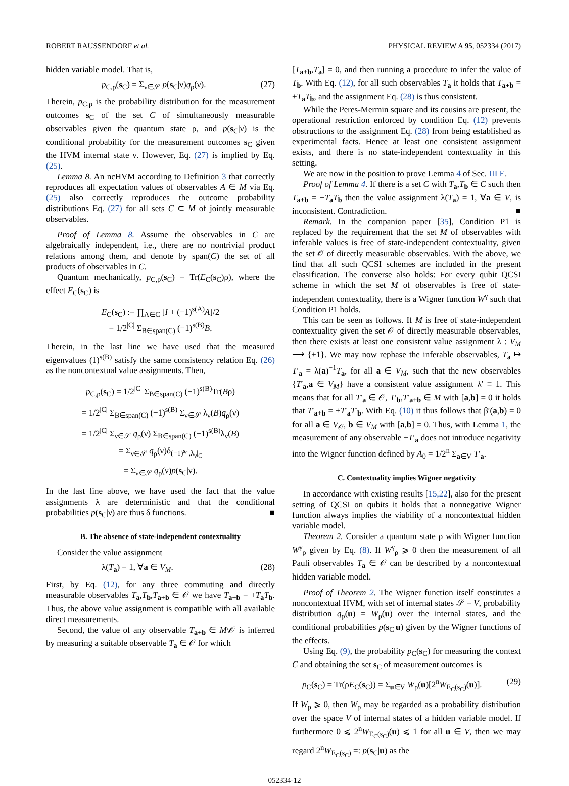ROBERT RAUSSENDORF et al. PHYSICAL REVIEW A 95, 052334 (2017)
hidden variable model. That is,
p<sub>C,ρ</sub>(s<sub>C</sub>) = Σ<sub>ν∈𝒮</sub> p(s<sub>C</sub>|ν)q<sub>ρ</sub>(ν). (27)
Therein, p<sub>C,ρ</sub> is the probability distribution for the measurement outcomes s<sub>C</sub> of the set C of simultaneously measurable observables given the quantum state ρ, and p(s<sub>C</sub>|ν) is the conditional probability for the measurement outcomes s<sub>C</sub> given the HVM internal state ν. However, Eq. (27) is implied by Eq. (25).
Lemma 8. An ncHVM according to Definition 3 that correctly reproduces all expectation values of observables A ∈ M via Eq. (25) also correctly reproduces the outcome probability distributions Eq. (27) for all sets C ⊂ M of jointly measurable observables.
Proof of Lemma 8. Assume the observables in C are algebraically independent, i.e., there are no nontrivial product relations among them, and denote by span(C) the set of all products of observables in C.
Quantum mechanically, p<sub>C,ρ</sub>(s<sub>C</sub>) = Tr(E<sub>C</sub>(s<sub>C</sub>)ρ), where the effect E<sub>C</sub>(s<sub>C</sub>) is
E<sub>C</sub>(s<sub>C</sub>) := ∏<sub>A∈C</sub> [I + (−1)<sup>s(A)</sup>A]/2
= 1/2<sup>|C|</sup> Σ<sub>B∈span(C)</sub> (−1)<sup>s(B)</sup>B.
Therein, in the last line we have used that the measured eigenvalues (1)<sup>s(B)</sup> satisfy the same consistency relation Eq. (26) as the noncontextual value assignments. Then,
p<sub>C,ρ</sub>(s<sub>C</sub>) = 1/2<sup>|C|</sup> Σ<sub>B∈span(C)</sub> (−1)<sup>s(B)</sup>Tr(Bρ)
= 1/2<sup>|C|</sup> Σ<sub>B∈span(C)</sub> (−1)<sup>s(B)</sup> Σ<sub>ν∈𝒮</sub> λ<sub>ν</sub>(B)q<sub>ρ</sub>(ν)
= 1/2<sup>|C|</sup> Σ<sub>ν∈𝒮</sub> q<sub>ρ</sub>(ν) Σ<sub>B∈span(C)</sub> (−1)<sup>s(B)</sup>λ<sub>ν</sub>(B)
= Σ<sub>ν∈𝒮</sub> q<sub>ρ</sub>(ν)δ<sub>(−1)<sup>s<sub>C</sub></sup>,λ<sub>ν</sub>|<sub>C</sub></sub>
= Σ<sub>ν∈𝒮</sub> q<sub>ρ</sub>(ν)p(s<sub>C</sub>|ν).
In the last line above, we have used the fact that the value assignments λ are deterministic and that the conditional probabilities p(s<sub>C</sub>|ν) are thus δ functions. ■
B. The absence of state-independent contextuality
Consider the value assignment
λ(T<sub>a</sub>) = 1, ∀a ∈ V<sub>M</sub>. (28)
First, by Eq. (12), for any three commuting and directly measurable observables T<sub>a</sub>,T<sub>b</sub>,T<sub>a+b</sub> ∈ 𝒪 we have T<sub>a+b</sub> = +T<sub>a</sub>T<sub>b</sub>. Thus, the above value assignment is compatible with all available direct measurements.
Second, the value of any observable T<sub>a+b</sub> ∈ M\𝒪 is inferred by measuring a suitable observable T<sub>a</sub> ∈ 𝒪 for which
[T<sub>a+b</sub>,T<sub>a</sub>] = 0, and then running a procedure to infer the value of T<sub>b</sub>. With Eq. (12), for all such observables T<sub>a</sub> it holds that T<sub>a+b</sub> = +T<sub>a</sub>T<sub>b</sub>, and the assignment Eq. (28) is thus consistent.
While the Peres-Mermin square and its cousins are present, the operational restriction enforced by condition Eq. (12) prevents obstructions to the assignment Eq. (28) from being established as experimental facts. Hence at least one consistent assignment exists, and there is no state-independent contextuality in this setting.
We are now in the position to prove Lemma 4 of Sec. III E.
Proof of Lemma 4. If there is a set C with T<sub>a</sub>,T<sub>b</sub> ∈ C such then T<sub>a+b</sub> = −T<sub>a</sub>T<sub>b</sub> then the value assignment λ(T<sub>a</sub>) = 1, ∀a ∈ V, is inconsistent. Contradiction. ■
Remark. In the companion paper [35], Condition P1 is replaced by the requirement that the set M of observables with inferable values is free of state-independent contextuality, given the set 𝒪 of directly measurable observables. With the above, we find that all such QCSI schemes are included in the present classification. The converse also holds: For every qubit QCSI scheme in which the set M of observables is free of state-independent contextuality, there is a Wigner function W<sup>γ</sup> such that Condition P1 holds.
This can be seen as follows. If M is free of state-independent contextuality given the set 𝒪 of directly measurable observables, then there exists at least one consistent value assignment λ : V<sub>M</sub> ⟶ {±1}. We may now rephase the inferable observables, T<sub>a</sub> ↦ T′<sub>a</sub> = λ(a)<sup>−1</sup>T<sub>a</sub>, for all a ∈ V<sub>M</sub>, such that the new observables {T′<sub>a</sub>,a ∈ V<sub>M</sub>} have a consistent value assignment λ′ ≡ 1. This means that for all T′<sub>a</sub> ∈ 𝒪, T′<sub>b</sub>,T′<sub>a+b</sub> ∈ M with [a,b] = 0 it holds that T′<sub>a+b</sub> = +T′<sub>a</sub>T′<sub>b</sub>. With Eq. (10) it thus follows that β′(a,b) = 0 for all a ∈ V<sub>𝒪</sub>, b ∈ V<sub>M</sub> with [a,b] = 0. Thus, with Lemma 1, the measurement of any observable ±T′<sub>a</sub> does not introduce negativity into the Wigner function defined by A<sub>0</sub> = 1/2<sup>n</sup> Σ<sub>a∈V</sub> T′<sub>a</sub>.
C. Contextuality implies Wigner negativity
In accordance with existing results [15,22], also for the present setting of QCSI on qubits it holds that a nonnegative Wigner function always implies the viability of a noncontextual hidden variable model.
Theorem 2. Consider a quantum state ρ with Wigner function W<sup>γ</sup><sub>ρ</sub> given by Eq. (8). If W<sup>γ</sup><sub>ρ</sub> ⩾ 0 then the measurement of all Pauli observables T<sub>a</sub> ∈ 𝒪 can be described by a noncontextual hidden variable model.
Proof of Theorem 2. The Wigner function itself constitutes a noncontextual HVM, with set of internal states 𝒮 = V, probability distribution q<sub>ρ</sub>(u) = W<sub>ρ</sub>(u) over the internal states, and the conditional probabilities p(s<sub>C</sub>|u) given by the Wigner functions of the effects.
Using Eq. (9), the probability p<sub>C</sub>(s<sub>C</sub>) for measuring the context C and obtaining the set s<sub>C</sub> of measurement outcomes is
p<sub>C</sub>(s<sub>C</sub>) = Tr(ρE<sub>C</sub>(s<sub>C</sub>)) = Σ<sub>u∈V</sub> W<sub>ρ</sub>(u)[2<sup>n</sup>W<sub>E<sub>C</sub>(s<sub>C</sub>)</sub>(u)]. (29)
If W<sub>ρ</sub> ⩾ 0, then W<sub>ρ</sub> may be regarded as a probability distribution over the space V of internal states of a hidden variable model. If furthermore 0 ⩽ 2<sup>n</sup>W<sub>E<sub>C</sub>(s<sub>C</sub>)</sub>(u) ⩽ 1 for all u ∈ V, then we may regard 2<sup>n</sup>W<sub>E<sub>C</sub>(s<sub>C</sub>)</sub> =: p(s<sub>C</sub>|u) as the
052334-12